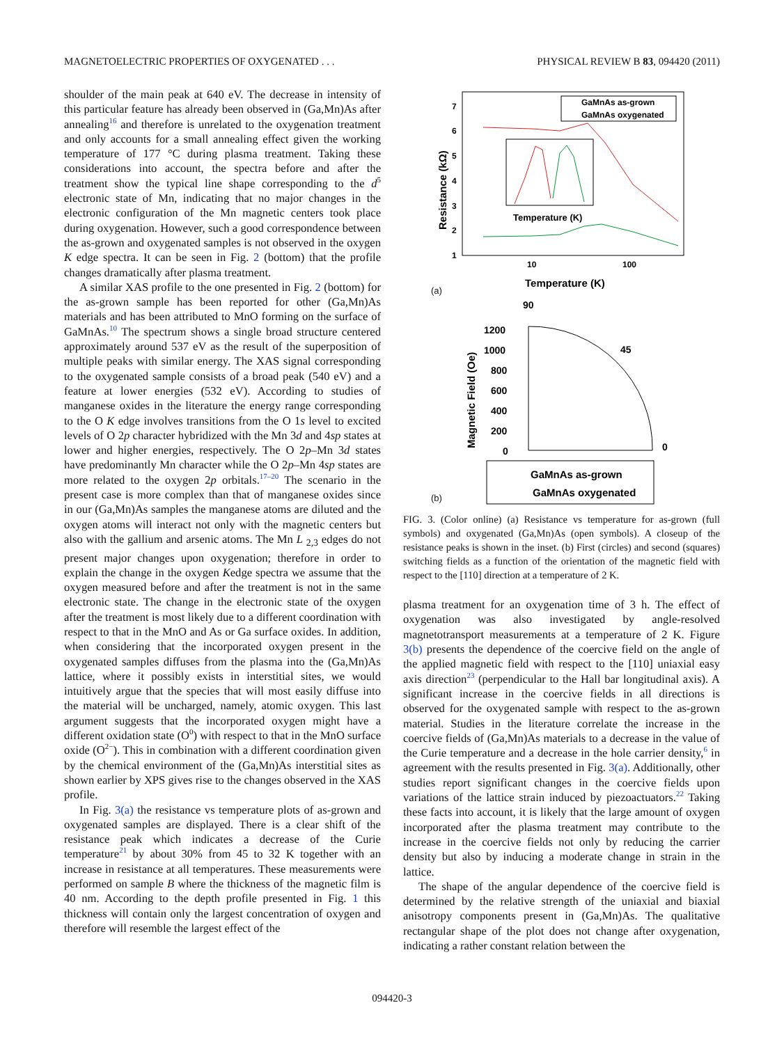MAGNETOELECTRIC PROPERTIES OF OXYGENATED . . . PHYSICAL REVIEW B 83, 094420 (2011)
shoulder of the main peak at 640 eV. The decrease in intensity of this particular feature has already been observed in (Ga,Mn)As after annealing<sup>16</sup> and therefore is unrelated to the oxygenation treatment and only accounts for a small annealing effect given the working temperature of 177 °C during plasma treatment. Taking these considerations into account, the spectra before and after the treatment show the typical line shape corresponding to the d<sup>5</sup> electronic state of Mn, indicating that no major changes in the electronic configuration of the Mn magnetic centers took place during oxygenation. However, such a good correspondence between the as-grown and oxygenated samples is not observed in the oxygen K edge spectra. It can be seen in Fig. 2 (bottom) that the profile changes dramatically after plasma treatment.
A similar XAS profile to the one presented in Fig. 2 (bottom) for the as-grown sample has been reported for other (Ga,Mn)As materials and has been attributed to MnO forming on the surface of GaMnAs.<sup>10</sup> The spectrum shows a single broad structure centered approximately around 537 eV as the result of the superposition of multiple peaks with similar energy. The XAS signal corresponding to the oxygenated sample consists of a broad peak (540 eV) and a feature at lower energies (532 eV). According to studies of manganese oxides in the literature the energy range corresponding to the O K edge involves transitions from the O 1s level to excited levels of O 2p character hybridized with the Mn 3d and 4sp states at lower and higher energies, respectively. The O 2p–Mn 3d states have predominantly Mn character while the O 2p–Mn 4sp states are more related to the oxygen 2p orbitals.<sup>17–20</sup> The scenario in the present case is more complex than that of manganese oxides since in our (Ga,Mn)As samples the manganese atoms are diluted and the oxygen atoms will interact not only with the magnetic centers but also with the gallium and arsenic atoms. The Mn L <sub>2,3</sub> edges do not present major changes upon oxygenation; therefore in order to explain the change in the oxygen Kedge spectra we assume that the oxygen measured before and after the treatment is not in the same electronic state. The change in the electronic state of the oxygen after the treatment is most likely due to a different coordination with respect to that in the MnO and As or Ga surface oxides. In addition, when considering that the incorporated oxygen present in the oxygenated samples diffuses from the plasma into the (Ga,Mn)As lattice, where it possibly exists in interstitial sites, we would intuitively argue that the species that will most easily diffuse into the material will be uncharged, namely, atomic oxygen. This last argument suggests that the incorporated oxygen might have a different oxidation state (O<sup>0</sup>) with respect to that in the MnO surface oxide (O<sup>2−</sup>). This in combination with a different coordination given by the chemical environment of the (Ga,Mn)As interstitial sites as shown earlier by XPS gives rise to the changes observed in the XAS profile.
In Fig. 3(a) the resistance vs temperature plots of as-grown and oxygenated samples are displayed. There is a clear shift of the resistance peak which indicates a decrease of the Curie temperature<sup>21</sup> by about 30% from 45 to 32 K together with an increase in resistance at all temperatures. These measurements were performed on sample B where the thickness of the magnetic film is 40 nm. According to the depth profile presented in Fig. 1 this thickness will contain only the largest concentration of oxygen and therefore will resemble the largest effect of the
7
6
5
4
3
2
1
10
100
Temperature (K)
Resistance (kΩ)
GaMnAs as-grown
GaMnAs oxygenated
Temperature (K)
(a)
90
45
0
1200
1000
800
600
400
200
0
Magnetic Field (Oe)
GaMnAs as-grown
GaMnAs oxygenated
(b)
FIG. 3. (Color online) (a) Resistance vs temperature for as-grown (full symbols) and oxygenated (Ga,Mn)As (open symbols). A closeup of the resistance peaks is shown in the inset. (b) First (circles) and second (squares) switching fields as a function of the orientation of the magnetic field with respect to the [110] direction at a temperature of 2 K.
plasma treatment for an oxygenation time of 3 h. The effect of oxygenation was also investigated by angle-resolved magnetotransport measurements at a temperature of 2 K. Figure 3(b) presents the dependence of the coercive field on the angle of the applied magnetic field with respect to the [110] uniaxial easy axis direction<sup>23</sup> (perpendicular to the Hall bar longitudinal axis). A significant increase in the coercive fields in all directions is observed for the oxygenated sample with respect to the as-grown material. Studies in the literature correlate the increase in the coercive fields of (Ga,Mn)As materials to a decrease in the value of the Curie temperature and a decrease in the hole carrier density,<sup>6</sup> in agreement with the results presented in Fig. 3(a). Additionally, other studies report significant changes in the coercive fields upon variations of the lattice strain induced by piezoactuators.<sup>22</sup> Taking these facts into account, it is likely that the large amount of oxygen incorporated after the plasma treatment may contribute to the increase in the coercive fields not only by reducing the carrier density but also by inducing a moderate change in strain in the lattice.
The shape of the angular dependence of the coercive field is determined by the relative strength of the uniaxial and biaxial anisotropy components present in (Ga,Mn)As. The qualitative rectangular shape of the plot does not change after oxygenation, indicating a rather constant relation between the
094420-3